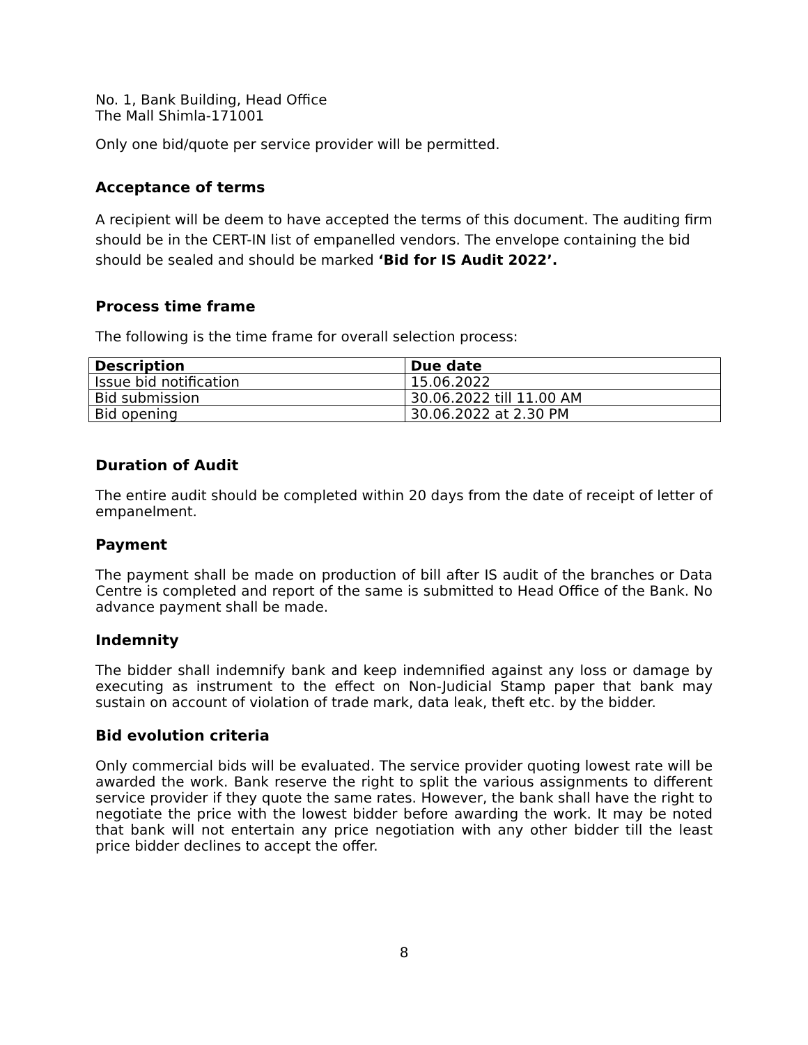No. 1, Bank Building, Head Office
The Mall Shimla-171001
Only one bid/quote per service provider will be permitted.
Acceptance of terms
A recipient will be deem to have accepted the terms of this document. The auditing firm should be in the CERT-IN list of empanelled vendors. The envelope containing the bid should be sealed and should be marked ‘Bid for IS Audit 2022’.
Process time frame
The following is the time frame for overall selection process:
| Description | Due date |
| --- | --- |
| Issue bid notification | 15.06.2022 |
| Bid submission | 30.06.2022 till 11.00 AM |
| Bid opening | 30.06.2022 at 2.30 PM |
Duration of Audit
The entire audit should be completed within 20 days from the date of receipt of letter of empanelment.
Payment
The payment shall be made on production of bill after IS audit of the branches or Data Centre is completed and report of the same is submitted to Head Office of the Bank. No advance payment shall be made.
Indemnity
The bidder shall indemnify bank and keep indemnified against any loss or damage by executing as instrument to the effect on Non-Judicial Stamp paper that bank may sustain on account of violation of trade mark, data leak, theft etc. by the bidder.
Bid evolution criteria
Only commercial bids will be evaluated. The service provider quoting lowest rate will be awarded the work. Bank reserve the right to split the various assignments to different service provider if they quote the same rates. However, the bank shall have the right to negotiate the price with the lowest bidder before awarding the work. It may be noted that bank will not entertain any price negotiation with any other bidder till the least price bidder declines to accept the offer.
8